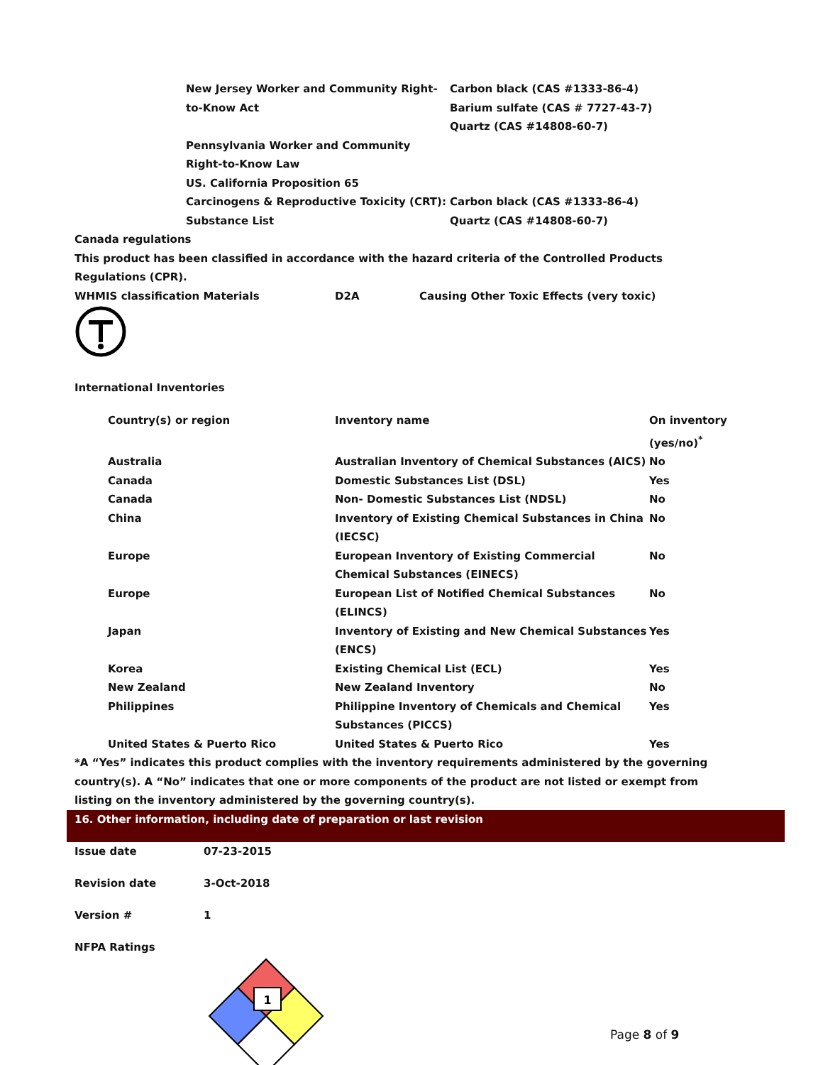| New Jersey Worker and Community Right-to-Know Act | Carbon black (CAS #1333-86-4) Barium sulfate (CAS # 7727-43-7) Quartz (CAS #14808-60-7) |
| Pennsylvania Worker and Community Right-to-Know Law | |
| US. California Proposition 65 | |
| Carcinogens & Reproductive Toxicity (CRT): Substance List | Carbon black (CAS #1333-86-4) Quartz (CAS #14808-60-7) |
Canada regulations
This product has been classified in accordance with the hazard criteria of the Controlled Products Regulations (CPR).
| WHMIS classification Materials | D2A | Causing Other Toxic Effects (very toxic) |
International Inventories
| Country(s) or region | Inventory name | On inventory (yes/no)<sup>*</sup> |
| --- | --- | --- |
| Australia | Australian Inventory of Chemical Substances (AICS) | No |
| Canada | Domestic Substances List (DSL) | Yes |
| Canada | Non- Domestic Substances List (NDSL) | No |
| China | Inventory of Existing Chemical Substances in China (IECSC) | No |
| Europe | European Inventory of Existing Commercial Chemical Substances (EINECS) | No |
| Europe | European List of Notified Chemical Substances (ELINCS) | No |
| Japan | Inventory of Existing and New Chemical Substances (ENCS) | Yes |
| Korea | Existing Chemical List (ECL) | Yes |
| New Zealand | New Zealand Inventory | No |
| Philippines | Philippine Inventory of Chemicals and Chemical Substances (PICCS) | Yes |
| United States & Puerto Rico | United States & Puerto Rico | Yes |
*A “Yes” indicates this product complies with the inventory requirements administered by the governing country(s). A “No” indicates that one or more components of the product are not listed or exempt from listing on the inventory administered by the governing country(s).
16. Other information, including date of preparation or last revision
| Issue date | 07-23-2015 |
| Revision date | 3-Oct-2018 |
| Version # | 1 |
| NFPA Ratings | |
1
Page 8 of 9